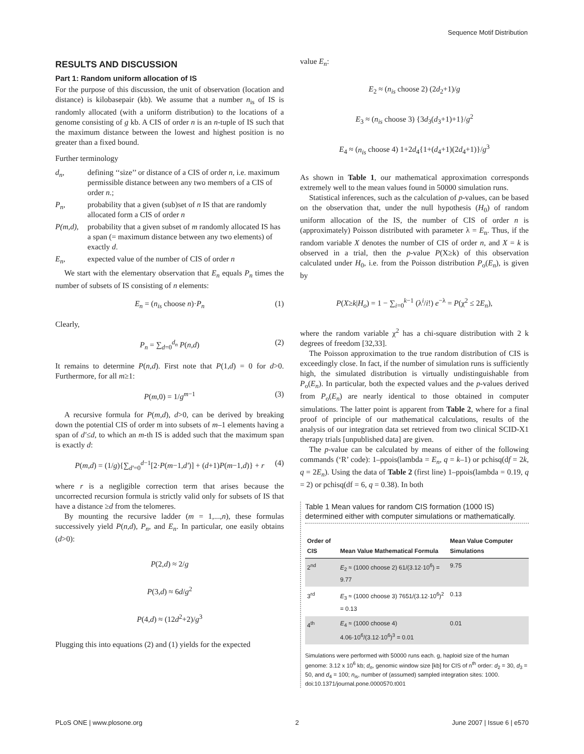Sequence Motif Distribution
RESULTS AND DISCUSSION
Part 1: Random uniform allocation of IS
For the purpose of this discussion, the unit of observation (location and distance) is kilobasepair (kb). We assume that a number n<sub>is</sub> of IS is randomly allocated (with a uniform distribution) to the locations of a genome consisting of g kb. A CIS of order n is an n-tuple of IS such that the maximum distance between the lowest and highest position is no greater than a fixed bound.
Further terminology
d<sub>n</sub>,
defining ‘‘size’’ or distance of a CIS of order n, i.e. maximum permissible distance between any two members of a CIS of order n.;
P<sub>n</sub>,
probability that a given (sub)set of n IS that are randomly allocated form a CIS of order n
P(m,d),
probability that a given subset of m randomly allocated IS has a span (= maximum distance between any two elements) of exactly d.
E<sub>n</sub>,
expected value of the number of CIS of order n
We start with the elementary observation that E<sub>n</sub> equals P<sub>n</sub> times the number of subsets of IS consisting of n elements:
E<sub>n</sub> = (n<sub>is</sub> choose n)·P<sub>n</sub> (1)
Clearly,
P<sub>n</sub> = ∑<sub>d=0</sub><sup>d<sub>n</sub></sup> P(n,d) (2)
It remains to determine P(n,d). First note that P(1,d) = 0 for d>0. Furthermore, for all m≥1:
P(m,0) = 1/g<sup>m−1</sup> (3)
A recursive formula for P(m,d), d>0, can be derived by breaking down the potential CIS of order m into subsets of m–1 elements having a span of d'≤d, to which an m-th IS is added such that the maximum span is exactly d:
P(m,d) = (1/g){∑<sub>d'=0</sub><sup>d−1</sup>[2·P(m−1,d')] + (d+1)P(m−1,d)} + r (4)
where r is a negligible correction term that arises because the uncorrected recursion formula is strictly valid only for subsets of IS that have a distance ≥d from the telomeres.
By mounting the recursive ladder (m = 1,...,n), these formulas successively yield P(n,d), P<sub>n</sub>, and E<sub>n</sub>. In particular, one easily obtains (d>0):
P(2,d) ≈ 2/g
P(3,d) ≈ 6d/g<sup>2</sup>
P(4,d) ≈ (12d<sup>2</sup>+2)/g<sup>3</sup>
Plugging this into equations (2) and (1) yields for the expected
value E<sub>n</sub>:
E<sub>2</sub> ≈ (n<sub>is</sub> choose 2) (2d<sub>2</sub>+1)/g
E<sub>3</sub> ≈ (n<sub>is</sub> choose 3) {3d<sub>3</sub>(d<sub>3</sub>+1)+1}/g<sup>2</sup>
E<sub>4</sub> ≈ (n<sub>is</sub> choose 4) 1+2d<sub>4</sub>{1+(d<sub>4</sub>+1)(2d<sub>4</sub>+1)}/g<sup>3</sup>
As shown in Table 1, our mathematical approximation corresponds extremely well to the mean values found in 50000 simulation runs.
Statistical inferences, such as the calculation of p-values, can be based on the observation that, under the null hypothesis (H<sub>0</sub>) of random uniform allocation of the IS, the number of CIS of order n is (approximately) Poisson distributed with parameter λ = E<sub>n</sub>. Thus, if the random variable X denotes the number of CIS of order n, and X = k is observed in a trial, then the p-value P(X≥k) of this observation calculated under H<sub>0</sub>, i.e. from the Poisson distribution P<sub>o</sub>(E<sub>n</sub>), is given by
P(X≥k|H<sub>o</sub>) = 1 − ∑<sub>i=0</sub><sup>k−1</sup> (λ<sup>i</sup>/i!) e<sup>−λ</sup> = P(χ<sup>2</sup> ≤ 2E<sub>n</sub>),
where the random variable χ<sup>2</sup> has a chi-square distribution with 2 k degrees of freedom [32,33].
The Poisson approximation to the true random distribution of CIS is exceedingly close. In fact, if the number of simulation runs is sufficiently high, the simulated distribution is virtually undistinguishable from P<sub>o</sub>(E<sub>n</sub>). In particular, both the expected values and the p-values derived from P<sub>o</sub>(E<sub>n</sub>) are nearly identical to those obtained in computer simulations. The latter point is apparent from Table 2, where for a final proof of principle of our mathematical calculations, results of the analysis of our integration data set retrieved from two clinical SCID-X1 therapy trials [unpublished data] are given.
The p-value can be calculated by means of either of the following commands (‘R’ code): 1–ppois(lambda = E<sub>n</sub>, q = k–1) or pchisq(df = 2k, q = 2E<sub>n</sub>). Using the data of Table 2 (first line) 1–ppois(lambda = 0.19, q = 2) or pchisq(df = 6, q = 0.38). In both
Table 1 Mean values for random CIS formation (1000 IS) determined either with computer simulations or mathematically.
| Order of CIS | Mean Value Mathematical Formula | Mean Value Computer Simulations |
| --- | --- | --- |
| 2<sup>nd</sup> | E<sub>2</sub> ≈ (1000 choose 2) 61/(3.12·10<sup>6</sup>) = 9.77 | 9.75 |
| 3<sup>rd</sup> | E<sub>3</sub> ≈ (1000 choose 3) 7651/(3.12·10<sup>6</sup>)<sup>2</sup> = 0.13 | 0.13 |
| 4<sup>th</sup> | E<sub>4</sub> ≈ (1000 choose 4) 4.06·10<sup>6</sup>/(3.12·10<sup>6</sup>)<sup>3</sup> = 0.01 | 0.01 |
Simulations were performed with 50000 runs each. g, haploid size of the human genome: 3.12 x 10<sup>6</sup> kb; d<sub>n</sub>, genomic window size [kb] for CIS of n<sup>th</sup> order: d<sub>2</sub> = 30, d<sub>3</sub> = 50, and d<sub>4</sub> = 100; n<sub>is</sub>, number of (assumed) sampled integration sites: 1000.
doi:10.1371/journal.pone.0000570.t001
PLoS ONE | www.plosone.org 2 June 2007 | Issue 6 | e570